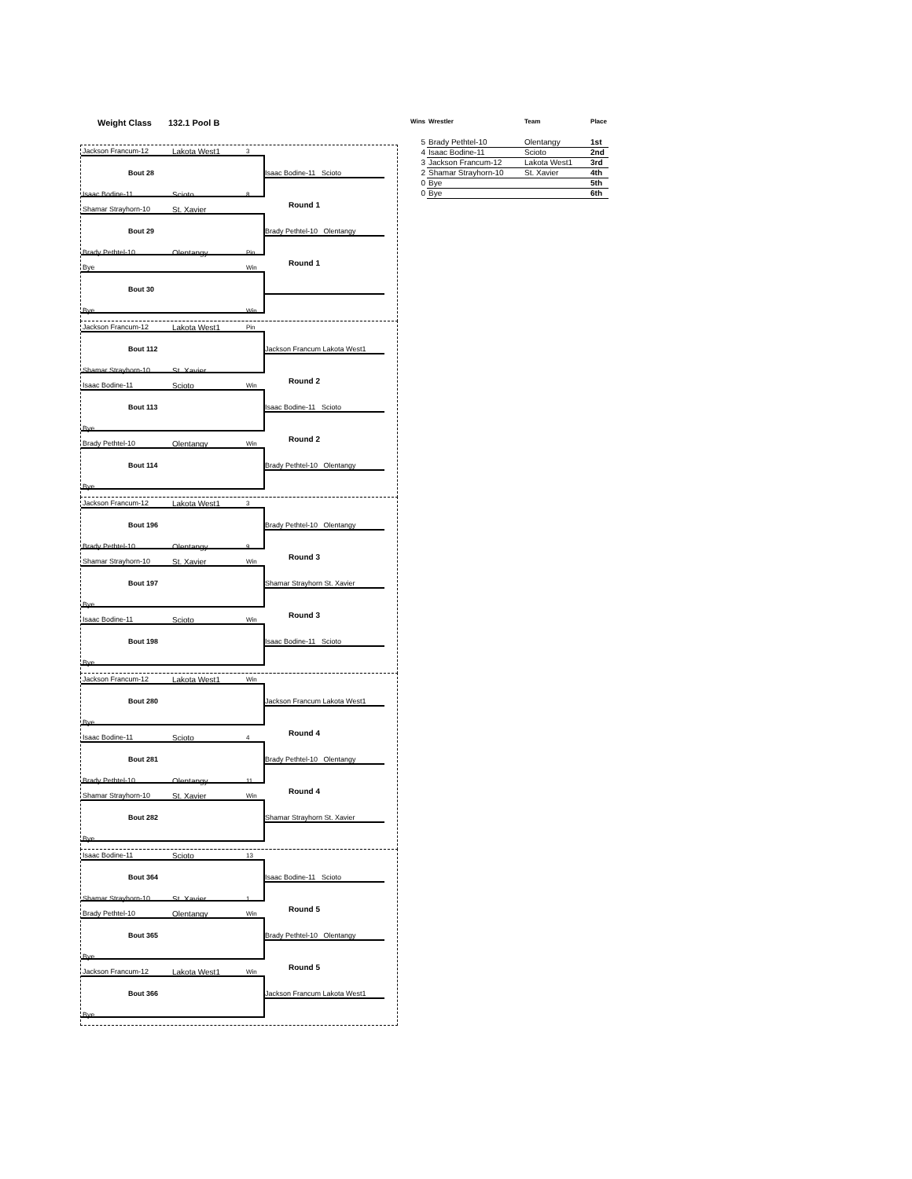Weight Class 132.1 Pool B
Jackson Francum-12 Lakota West1 3
Bout 28 Isaac Bodine-11 Scioto
Isaac Bodine-11 Scioto 8
Round 1
Shamar Strayhorn-10 St. Xavier
Bout 29 Brady Pethtel-10 Olentangy
Brady Pethtel-10 Olentangy Pin
Round 1
Bye Win
Bout 30
Bye Win
Jackson Francum-12 Lakota West1 Pin
Bout 112 Jackson Francum Lakota West1
Shamar Strayhorn-10 St. Xavier
Round 2
Isaac Bodine-11 Scioto Win
Bout 113 Isaac Bodine-11 Scioto
Bye
Round 2
Brady Pethtel-10 Olentangy Win
Bout 114 Brady Pethtel-10 Olentangy
Bye
Jackson Francum-12 Lakota West1 3
Bout 196 Brady Pethtel-10 Olentangy
Brady Pethtel-10 Olentangy 9
Round 3
Shamar Strayhorn-10 St. Xavier Win
Bout 197 Shamar Strayhorn St. Xavier
Bye
Round 3
Isaac Bodine-11 Scioto Win
Bout 198 Isaac Bodine-11 Scioto
Bye
Jackson Francum-12 Lakota West1 Win
Bout 280 Jackson Francum Lakota West1
Bye
Round 4
Isaac Bodine-11 Scioto 4
Bout 281 Brady Pethtel-10 Olentangy
Brady Pethtel-10 Olentangy 11
Round 4
Shamar Strayhorn-10 St. Xavier Win
Bout 282 Shamar Strayhorn St. Xavier
Bye
Isaac Bodine-11 Scioto 13
Bout 364 Isaac Bodine-11 Scioto
Shamar Strayhorn-10 St. Xavier 1
Round 5
Brady Pethtel-10 Olentangy Win
Bout 365 Brady Pethtel-10 Olentangy
Bye
Round 5
Jackson Francum-12 Lakota West1 Win
Bout 366 Jackson Francum Lakota West1
Bye
| Wins | Wrestler | Team | Place |
| --- | --- | --- | --- |
| 5 | Brady Pethtel-10 | Olentangy | 1st |
| 4 | Isaac Bodine-11 | Scioto | 2nd |
| 3 | Jackson Francum-12 | Lakota West1 | 3rd |
| 2 | Shamar Strayhorn-10 | St. Xavier | 4th |
| 0 | Bye | | 5th |
| 0 | Bye | | 6th |